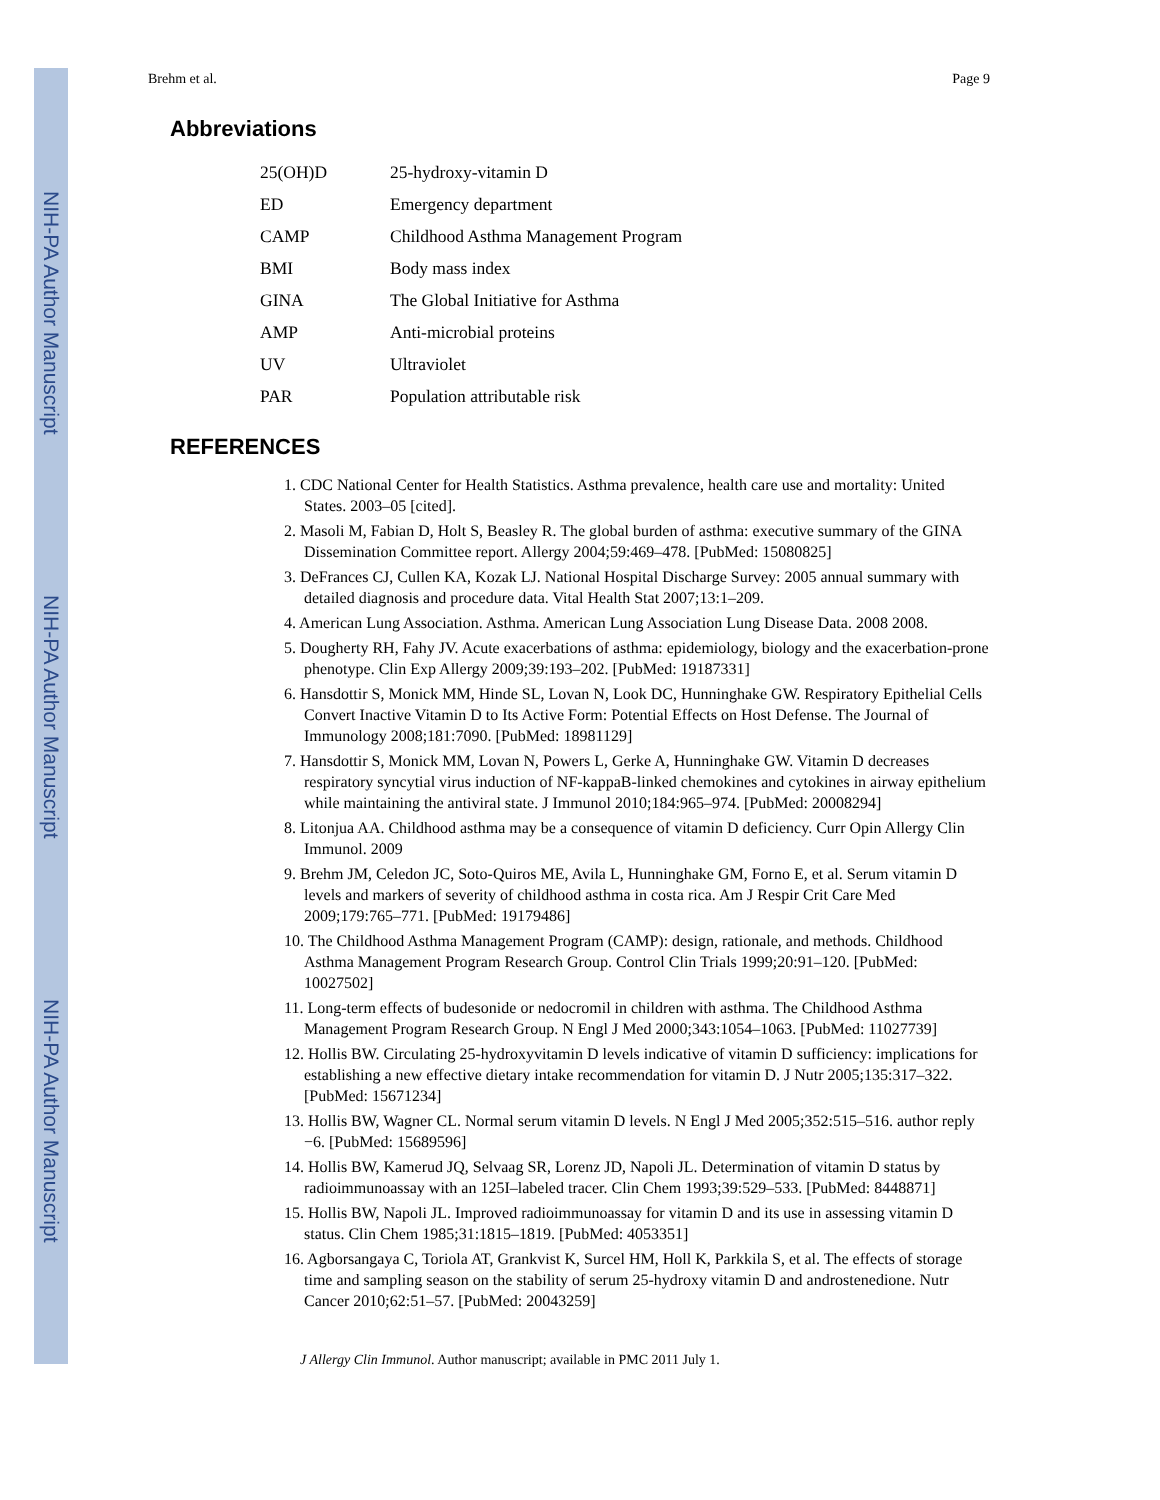NIH-PA Author Manuscript
NIH-PA Author Manuscript
NIH-PA Author Manuscript
Brehm et al. Page 9
Abbreviations
| 25(OH)D | 25-hydroxy-vitamin D |
| ED | Emergency department |
| CAMP | Childhood Asthma Management Program |
| BMI | Body mass index |
| GINA | The Global Initiative for Asthma |
| AMP | Anti-microbial proteins |
| UV | Ultraviolet |
| PAR | Population attributable risk |
REFERENCES
1. CDC National Center for Health Statistics. Asthma prevalence, health care use and mortality: United States. 2003–05 [cited].
2. Masoli M, Fabian D, Holt S, Beasley R. The global burden of asthma: executive summary of the GINA Dissemination Committee report. Allergy 2004;59:469–478. [PubMed: 15080825]
3. DeFrances CJ, Cullen KA, Kozak LJ. National Hospital Discharge Survey: 2005 annual summary with detailed diagnosis and procedure data. Vital Health Stat 2007;13:1–209.
4. American Lung Association. Asthma. American Lung Association Lung Disease Data. 2008 2008.
5. Dougherty RH, Fahy JV. Acute exacerbations of asthma: epidemiology, biology and the exacerbation-prone phenotype. Clin Exp Allergy 2009;39:193–202. [PubMed: 19187331]
6. Hansdottir S, Monick MM, Hinde SL, Lovan N, Look DC, Hunninghake GW. Respiratory Epithelial Cells Convert Inactive Vitamin D to Its Active Form: Potential Effects on Host Defense. The Journal of Immunology 2008;181:7090. [PubMed: 18981129]
7. Hansdottir S, Monick MM, Lovan N, Powers L, Gerke A, Hunninghake GW. Vitamin D decreases respiratory syncytial virus induction of NF-kappaB-linked chemokines and cytokines in airway epithelium while maintaining the antiviral state. J Immunol 2010;184:965–974. [PubMed: 20008294]
8. Litonjua AA. Childhood asthma may be a consequence of vitamin D deficiency. Curr Opin Allergy Clin Immunol. 2009
9. Brehm JM, Celedon JC, Soto-Quiros ME, Avila L, Hunninghake GM, Forno E, et al. Serum vitamin D levels and markers of severity of childhood asthma in costa rica. Am J Respir Crit Care Med 2009;179:765–771. [PubMed: 19179486]
10. The Childhood Asthma Management Program (CAMP): design, rationale, and methods. Childhood Asthma Management Program Research Group. Control Clin Trials 1999;20:91–120. [PubMed: 10027502]
11. Long-term effects of budesonide or nedocromil in children with asthma. The Childhood Asthma Management Program Research Group. N Engl J Med 2000;343:1054–1063. [PubMed: 11027739]
12. Hollis BW. Circulating 25-hydroxyvitamin D levels indicative of vitamin D sufficiency: implications for establishing a new effective dietary intake recommendation for vitamin D. J Nutr 2005;135:317–322. [PubMed: 15671234]
13. Hollis BW, Wagner CL. Normal serum vitamin D levels. N Engl J Med 2005;352:515–516. author reply −6. [PubMed: 15689596]
14. Hollis BW, Kamerud JQ, Selvaag SR, Lorenz JD, Napoli JL. Determination of vitamin D status by radioimmunoassay with an 125I–labeled tracer. Clin Chem 1993;39:529–533. [PubMed: 8448871]
15. Hollis BW, Napoli JL. Improved radioimmunoassay for vitamin D and its use in assessing vitamin D status. Clin Chem 1985;31:1815–1819. [PubMed: 4053351]
16. Agborsangaya C, Toriola AT, Grankvist K, Surcel HM, Holl K, Parkkila S, et al. The effects of storage time and sampling season on the stability of serum 25-hydroxy vitamin D and androstenedione. Nutr Cancer 2010;62:51–57. [PubMed: 20043259]
J Allergy Clin Immunol. Author manuscript; available in PMC 2011 July 1.